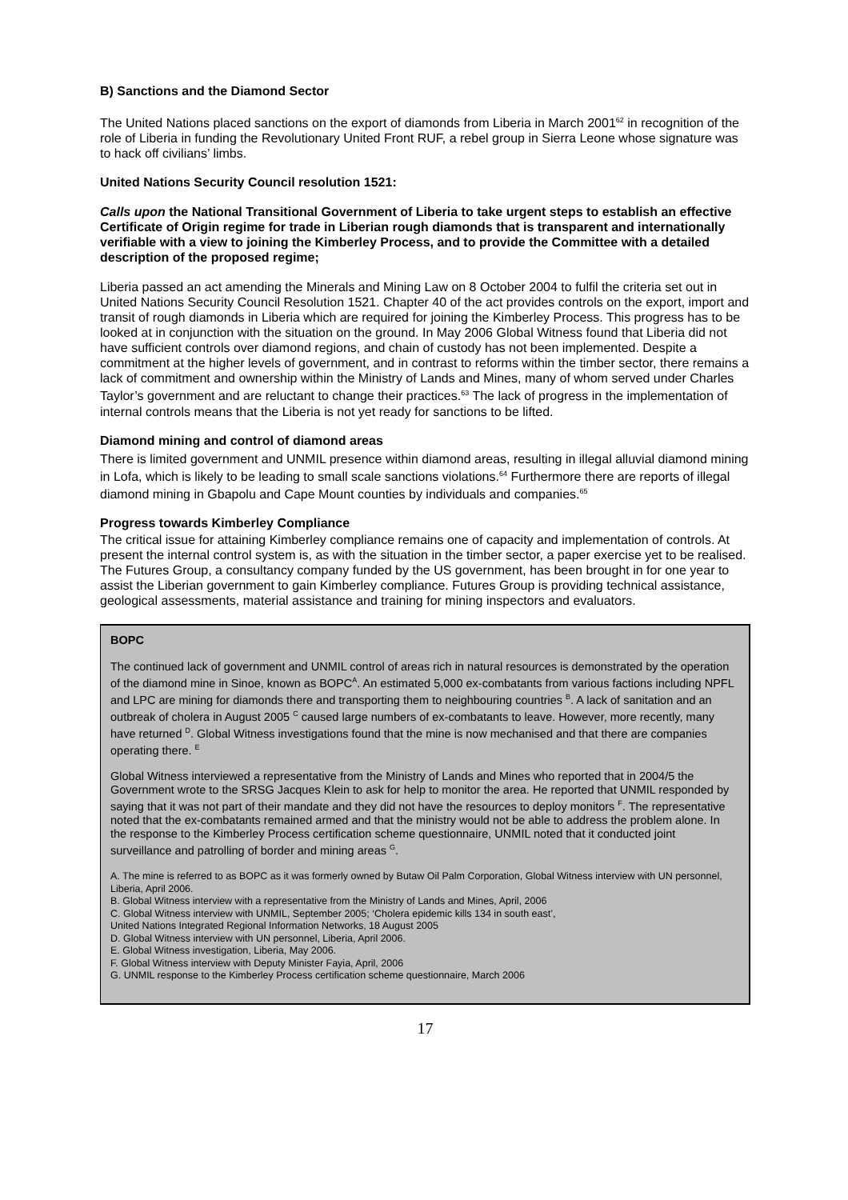B) Sanctions and the Diamond Sector
The United Nations placed sanctions on the export of diamonds from Liberia in March 2001<sup>62</sup> in recognition of the role of Liberia in funding the Revolutionary United Front RUF, a rebel group in Sierra Leone whose signature was to hack off civilians’ limbs.
United Nations Security Council resolution 1521:
Calls upon the National Transitional Government of Liberia to take urgent steps to establish an effective Certificate of Origin regime for trade in Liberian rough diamonds that is transparent and internationally verifiable with a view to joining the Kimberley Process, and to provide the Committee with a detailed description of the proposed regime;
Liberia passed an act amending the Minerals and Mining Law on 8 October 2004 to fulfil the criteria set out in United Nations Security Council Resolution 1521. Chapter 40 of the act provides controls on the export, import and transit of rough diamonds in Liberia which are required for joining the Kimberley Process. This progress has to be looked at in conjunction with the situation on the ground. In May 2006 Global Witness found that Liberia did not have sufficient controls over diamond regions, and chain of custody has not been implemented. Despite a commitment at the higher levels of government, and in contrast to reforms within the timber sector, there remains a lack of commitment and ownership within the Ministry of Lands and Mines, many of whom served under Charles Taylor’s government and are reluctant to change their practices.<sup>63</sup> The lack of progress in the implementation of internal controls means that the Liberia is not yet ready for sanctions to be lifted.
Diamond mining and control of diamond areas
There is limited government and UNMIL presence within diamond areas, resulting in illegal alluvial diamond mining in Lofa, which is likely to be leading to small scale sanctions violations.<sup>64</sup> Furthermore there are reports of illegal diamond mining in Gbapolu and Cape Mount counties by individuals and companies.<sup>65</sup>
Progress towards Kimberley Compliance
The critical issue for attaining Kimberley compliance remains one of capacity and implementation of controls. At present the internal control system is, as with the situation in the timber sector, a paper exercise yet to be realised. The Futures Group, a consultancy company funded by the US government, has been brought in for one year to assist the Liberian government to gain Kimberley compliance. Futures Group is providing technical assistance, geological assessments, material assistance and training for mining inspectors and evaluators.
BOPC
The continued lack of government and UNMIL control of areas rich in natural resources is demonstrated by the operation of the diamond mine in Sinoe, known as BOPC<sup>A</sup>. An estimated 5,000 ex-combatants from various factions including NPFL and LPC are mining for diamonds there and transporting them to neighbouring countries <sup>B</sup>. A lack of sanitation and an outbreak of cholera in August 2005 <sup>C</sup> caused large numbers of ex-combatants to leave. However, more recently, many have returned <sup>D</sup>. Global Witness investigations found that the mine is now mechanised and that there are companies operating there. <sup>E</sup>
Global Witness interviewed a representative from the Ministry of Lands and Mines who reported that in 2004/5 the Government wrote to the SRSG Jacques Klein to ask for help to monitor the area. He reported that UNMIL responded by saying that it was not part of their mandate and they did not have the resources to deploy monitors <sup>F</sup>. The representative noted that the ex-combatants remained armed and that the ministry would not be able to address the problem alone. In the response to the Kimberley Process certification scheme questionnaire, UNMIL noted that it conducted joint surveillance and patrolling of border and mining areas <sup>G</sup>.
A. The mine is referred to as BOPC as it was formerly owned by Butaw Oil Palm Corporation, Global Witness interview with UN personnel, Liberia, April 2006.
B. Global Witness interview with a representative from the Ministry of Lands and Mines, April, 2006
C. Global Witness interview with UNMIL, September 2005; ‘Cholera epidemic kills 134 in south east’,
United Nations Integrated Regional Information Networks, 18 August 2005
D. Global Witness interview with UN personnel, Liberia, April 2006.
E. Global Witness investigation, Liberia, May 2006.
F. Global Witness interview with Deputy Minister Fayia, April, 2006
G. UNMIL response to the Kimberley Process certification scheme questionnaire, March 2006
17